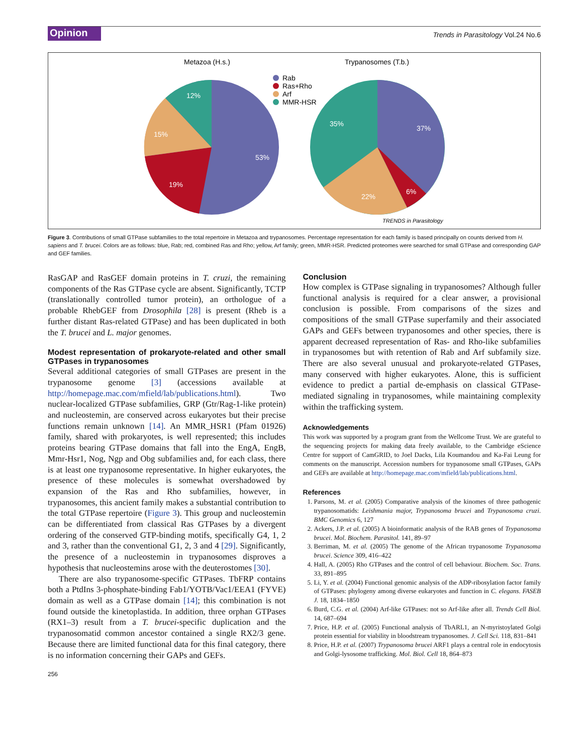Opinion
Trends in Parasitology Vol.24 No.6
Metazoa (H.s.)
Trypanosomes (T.b.)
53%
19%
15%
12%
37%
6%
22%
35%
Rab
Ras+Rho
Arf
MMR-HSR
TRENDS in Parasitology
Figure 3. Contributions of small GTPase subfamilies to the total repertoire in Metazoa and trypanosomes. Percentage representation for each family is based principally on counts derived from H. sapiens and T. brucei. Colors are as follows: blue, Rab; red, combined Ras and Rho; yellow, Arf family; green, MMR-HSR. Predicted proteomes were searched for small GTPase and corresponding GAP and GEF families.
RasGAP and RasGEF domain proteins in T. cruzi, the remaining components of the Ras GTPase cycle are absent. Significantly, TCTP (translationally controlled tumor protein), an orthologue of a probable RhebGEF from Drosophila [28] is present (Rheb is a further distant Ras-related GTPase) and has been duplicated in both the T. brucei and L. major genomes.
Modest representation of prokaryote-related and other small GTPases in trypanosomes
Several additional categories of small GTPases are present in the trypanosome genome [3] (accessions available at http://homepage.mac.com/mfield/lab/publications.html). Two nuclear-localized GTPase subfamilies, GRP (Gtr/Rag-1-like protein) and nucleostemin, are conserved across eukaryotes but their precise functions remain unknown [14]. An MMR_HSR1 (Pfam 01926) family, shared with prokaryotes, is well represented; this includes proteins bearing GTPase domains that fall into the EngA, EngB, Mmr-Hsr1, Nog, Ngp and Obg subfamilies and, for each class, there is at least one trypanosome representative. In higher eukaryotes, the presence of these molecules is somewhat overshadowed by expansion of the Ras and Rho subfamilies, however, in trypanosomes, this ancient family makes a substantial contribution to the total GTPase repertoire (Figure 3). This group and nucleostemin can be differentiated from classical Ras GTPases by a divergent ordering of the conserved GTP-binding motifs, specifically G4, 1, 2 and 3, rather than the conventional G1, 2, 3 and 4 [29]. Significantly, the presence of a nucleostemin in trypanosomes disproves a hypothesis that nucleostemins arose with the deuterostomes [30].
There are also trypanosome-specific GTPases. TbFRP contains both a PtdIns 3-phosphate-binding Fab1/YOTB/Vac1/EEA1 (FYVE) domain as well as a GTPase domain [14]; this combination is not found outside the kinetoplastida. In addition, three orphan GTPases (RX1–3) result from a T. brucei-specific duplication and the trypanosomatid common ancestor contained a single RX2/3 gene. Because there are limited functional data for this final category, there is no information concerning their GAPs and GEFs.
Conclusion
How complex is GTPase signaling in trypanosomes? Although fuller functional analysis is required for a clear answer, a provisional conclusion is possible. From comparisons of the sizes and compositions of the small GTPase superfamily and their associated GAPs and GEFs between trypanosomes and other species, there is apparent decreased representation of Ras- and Rho-like subfamilies in trypanosomes but with retention of Rab and Arf subfamily size. There are also several unusual and prokaryote-related GTPases, many conserved with higher eukaryotes. Alone, this is sufficient evidence to predict a partial de-emphasis on classical GTPase-mediated signaling in trypanosomes, while maintaining complexity within the trafficking system.
Acknowledgements
This work was supported by a program grant from the Wellcome Trust. We are grateful to the sequencing projects for making data freely available, to the Cambridge eScience Centre for support of CamGRID, to Joel Dacks, Lila Koumandou and Ka-Fai Leung for comments on the manuscript. Accession numbers for trypanosome small GTPases, GAPs and GEFs are available at http://homepage.mac.com/mfield/lab/publications.html.
References
1. Parsons, M. et al. (2005) Comparative analysis of the kinomes of three pathogenic trypanosomatids: Leishmania major, Trypanosoma brucei and Trypanosoma cruzi. BMC Genomics 6, 127
2. Ackers, J.P. et al. (2005) A bioinformatic analysis of the RAB genes of Trypanosoma brucei. Mol. Biochem. Parasitol. 141, 89–97
3. Berriman, M. et al. (2005) The genome of the African trypanosome Trypanosoma brucei. Science 309, 416–422
4. Hall, A. (2005) Rho GTPases and the control of cell behaviour. Biochem. Soc. Trans. 33, 891–895
5. Li, Y. et al. (2004) Functional genomic analysis of the ADP-ribosylation factor family of GTPases: phylogeny among diverse eukaryotes and function in C. elegans. FASEB J. 18, 1834–1850
6. Burd, C.G. et al. (2004) Arf-like GTPases: not so Arf-like after all. Trends Cell Biol. 14, 687–694
7. Price, H.P. et al. (2005) Functional analysis of TbARL1, an N-myristoylated Golgi protein essential for viability in bloodstream trypanosomes. J. Cell Sci. 118, 831–841
8. Price, H.P. et al. (2007) Trypanosoma brucei ARF1 plays a central role in endocytosis and Golgi-lysosome trafficking. Mol. Biol. Cell 18, 864–873
256